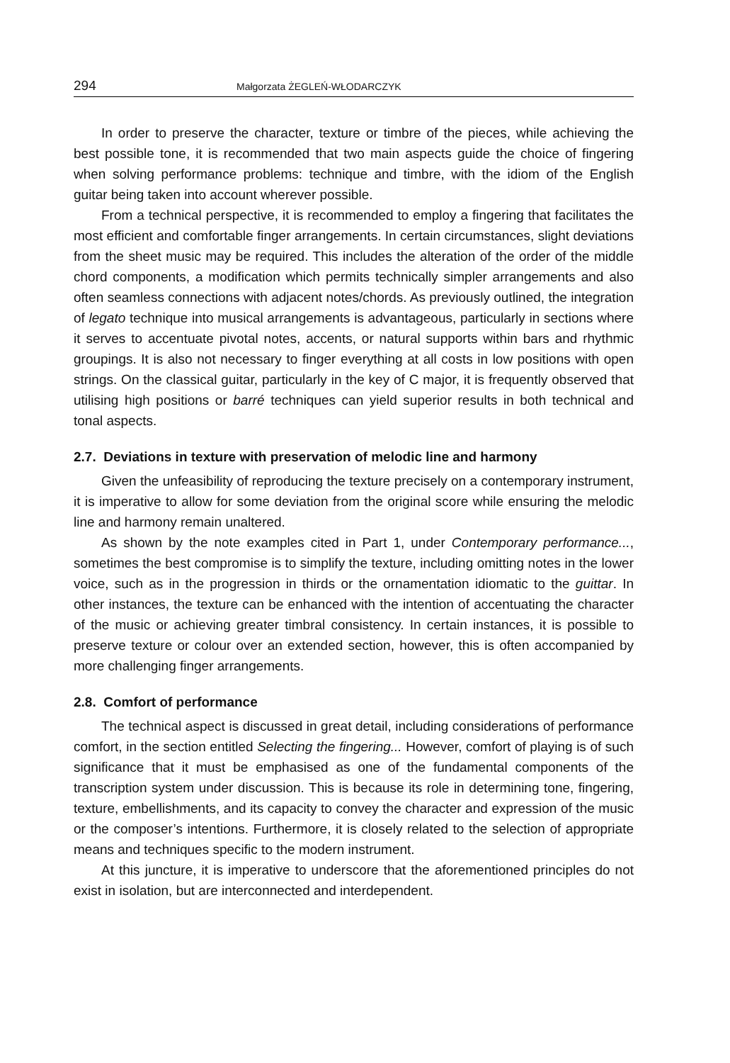294 Małgorzata ŻEGLEŃ-WŁODARCZYK
In order to preserve the character, texture or timbre of the pieces, while achieving the best possible tone, it is recommended that two main aspects guide the choice of fingering when solving performance problems: technique and timbre, with the idiom of the English guitar being taken into account wherever possible.
From a technical perspective, it is recommended to employ a fingering that facilitates the most efficient and comfortable finger arrangements. In certain circumstances, slight deviations from the sheet music may be required. This includes the alteration of the order of the middle chord components, a modification which permits technically simpler arrangements and also often seamless connections with adjacent notes/chords. As previously outlined, the integration of legato technique into musical arrangements is advantageous, particularly in sections where it serves to accentuate pivotal notes, accents, or natural supports within bars and rhythmic groupings. It is also not necessary to finger everything at all costs in low positions with open strings. On the classical guitar, particularly in the key of C major, it is frequently observed that utilising high positions or barré techniques can yield superior results in both technical and tonal aspects.
2.7. Deviations in texture with preservation of melodic line and harmony
Given the unfeasibility of reproducing the texture precisely on a contemporary instrument, it is imperative to allow for some deviation from the original score while ensuring the melodic line and harmony remain unaltered.
As shown by the note examples cited in Part 1, under Contemporary performance..., sometimes the best compromise is to simplify the texture, including omitting notes in the lower voice, such as in the progression in thirds or the ornamentation idiomatic to the guittar. In other instances, the texture can be enhanced with the intention of accentuating the character of the music or achieving greater timbral consistency. In certain instances, it is possible to preserve texture or colour over an extended section, however, this is often accompanied by more challenging finger arrangements.
2.8. Comfort of performance
The technical aspect is discussed in great detail, including considerations of performance comfort, in the section entitled Selecting the fingering... However, comfort of playing is of such significance that it must be emphasised as one of the fundamental components of the transcription system under discussion. This is because its role in determining tone, fingering, texture, embellishments, and its capacity to convey the character and expression of the music or the composer’s intentions. Furthermore, it is closely related to the selection of appropriate means and techniques specific to the modern instrument.
At this juncture, it is imperative to underscore that the aforementioned principles do not exist in isolation, but are interconnected and interdependent.